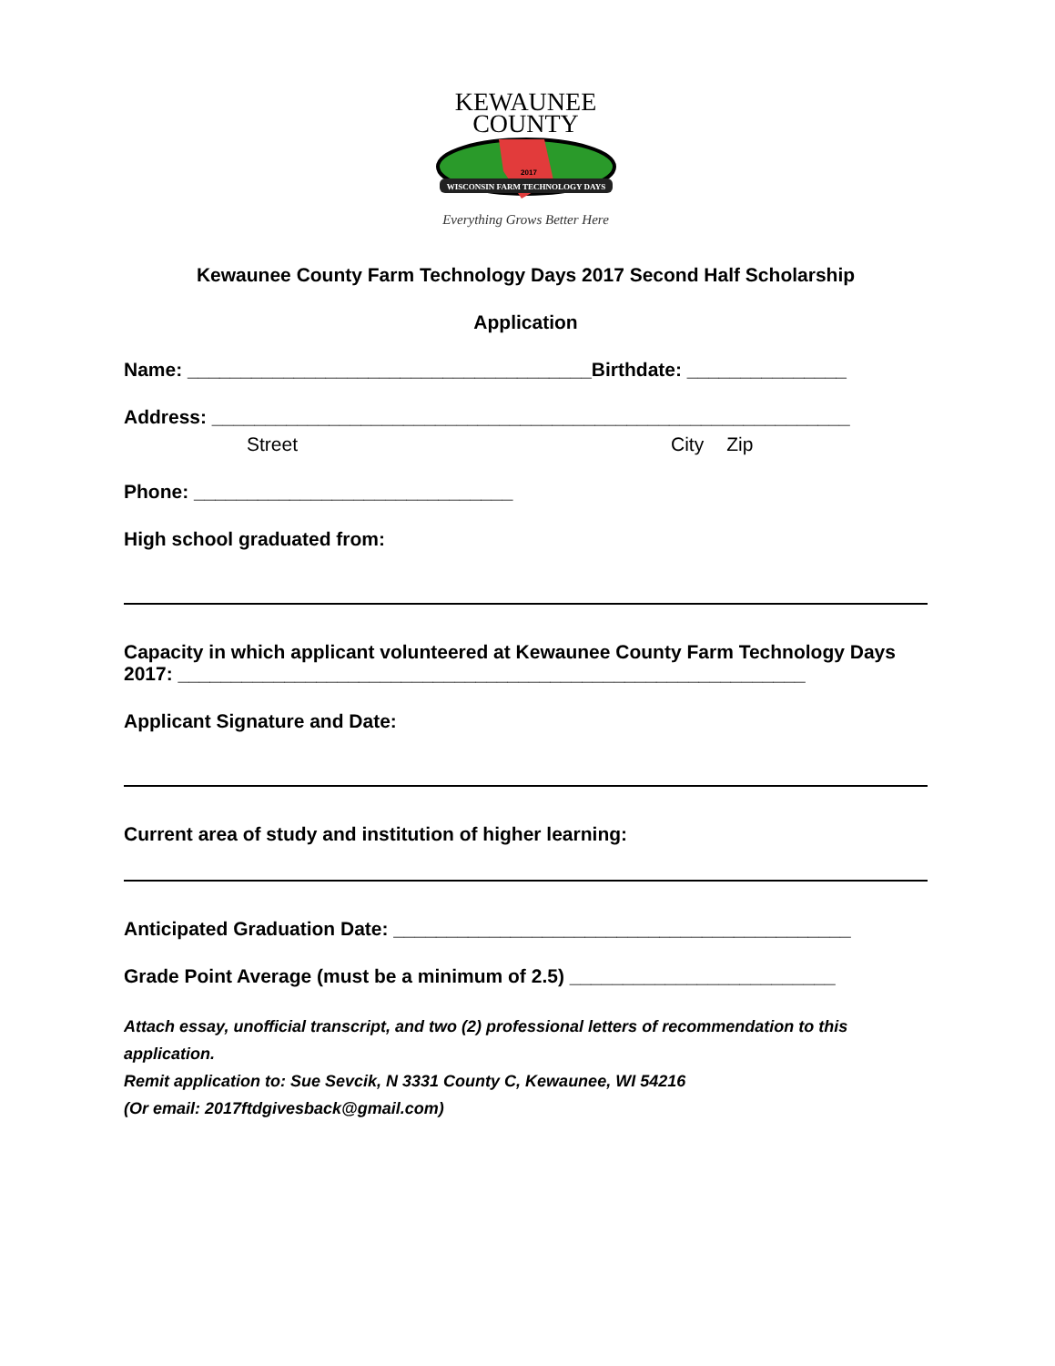KEWAUNEE
COUNTY
WISCONSIN FARM TECHNOLOGY DAYS
2017
Everything Grows Better Here
Kewaunee County Farm Technology Days 2017 Second Half Scholarship
Application
Name: ______________________________________Birthdate: _______________
Address: ____________________________________________________________
Street City Zip
Phone: ______________________________
High school graduated from:
Capacity in which applicant volunteered at Kewaunee County Farm Technology Days 2017: ___________________________________________________________
Applicant Signature and Date:
Current area of study and institution of higher learning:
Anticipated Graduation Date: ___________________________________________
Grade Point Average (must be a minimum of 2.5) _________________________
Attach essay, unofficial transcript, and two (2) professional letters of recommendation to this application.
Remit application to: Sue Sevcik, N 3331 County C, Kewaunee, WI 54216
(Or email: 2017ftdgivesback@gmail.com)